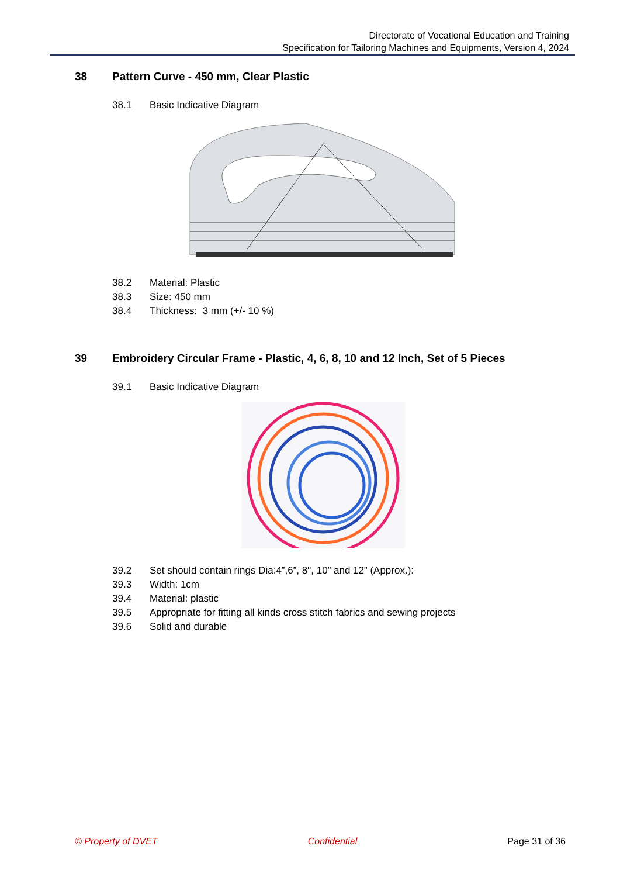Directorate of Vocational Education and Training
Specification for Tailoring Machines and Equipments, Version 4, 2024
38 Pattern Curve - 450 mm, Clear Plastic
38.1 Basic Indicative Diagram
38.2 Material: Plastic
38.3 Size: 450 mm
38.4 Thickness: 3 mm (+/- 10 %)
39 Embroidery Circular Frame - Plastic, 4, 6, 8, 10 and 12 Inch, Set of 5 Pieces
39.1 Basic Indicative Diagram
39.2 Set should contain rings Dia:4”,6”, 8", 10” and 12” (Approx.):
39.3 Width: 1cm
39.4 Material: plastic
39.5 Appropriate for fitting all kinds cross stitch fabrics and sewing projects
39.6 Solid and durable
© Property of DVET Confidential Page 31 of 36